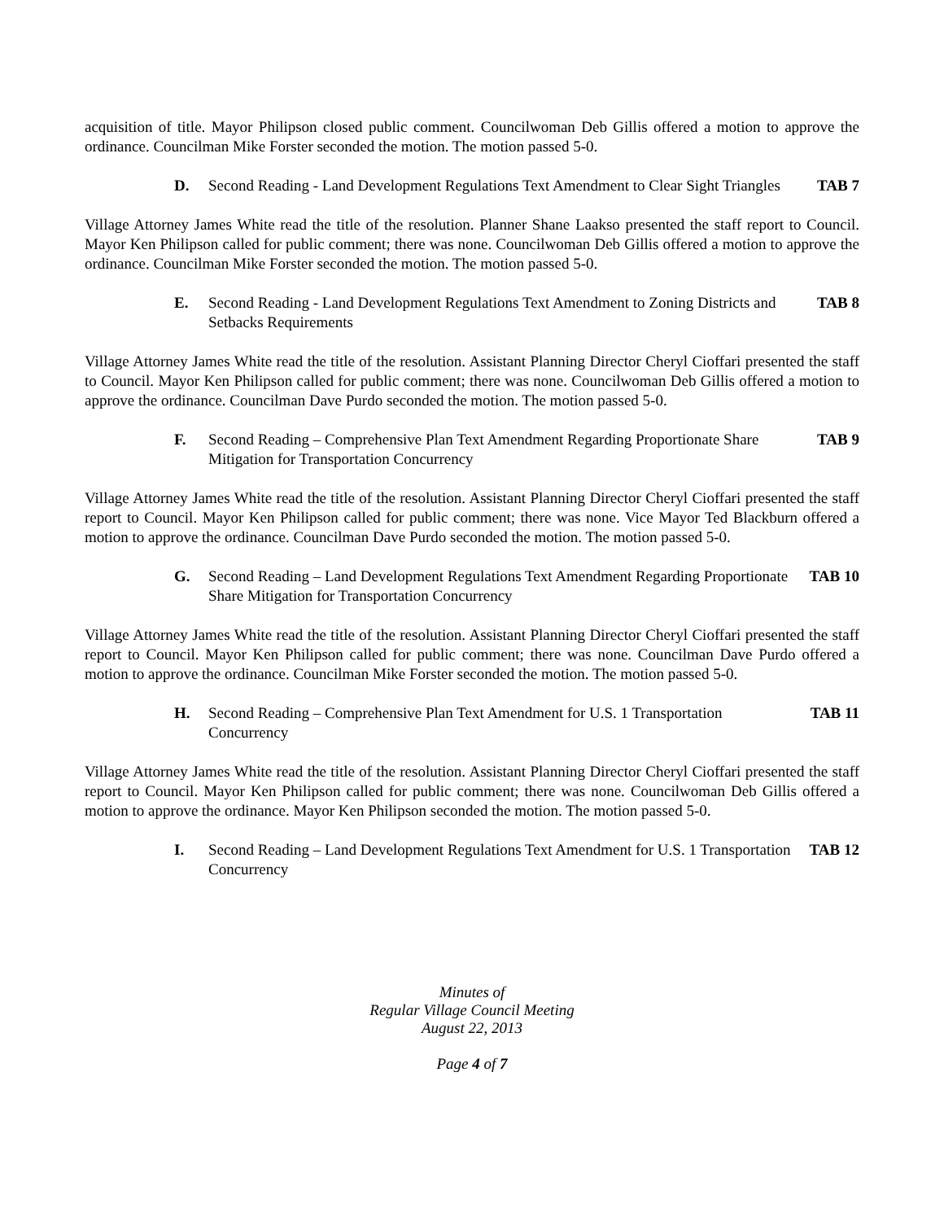acquisition of title. Mayor Philipson closed public comment. Councilwoman Deb Gillis offered a motion to approve the ordinance. Councilman Mike Forster seconded the motion. The motion passed 5-0.
D. Second Reading - Land Development Regulations Text Amendment to Clear Sight Triangles TAB 7
Village Attorney James White read the title of the resolution. Planner Shane Laakso presented the staff report to Council. Mayor Ken Philipson called for public comment; there was none. Councilwoman Deb Gillis offered a motion to approve the ordinance. Councilman Mike Forster seconded the motion. The motion passed 5-0.
E. Second Reading - Land Development Regulations Text Amendment to Zoning Districts and Setbacks Requirements TAB 8
Village Attorney James White read the title of the resolution. Assistant Planning Director Cheryl Cioffari presented the staff to Council. Mayor Ken Philipson called for public comment; there was none. Councilwoman Deb Gillis offered a motion to approve the ordinance. Councilman Dave Purdo seconded the motion. The motion passed 5-0.
F. Second Reading – Comprehensive Plan Text Amendment Regarding Proportionate Share Mitigation for Transportation Concurrency TAB 9
Village Attorney James White read the title of the resolution. Assistant Planning Director Cheryl Cioffari presented the staff report to Council. Mayor Ken Philipson called for public comment; there was none. Vice Mayor Ted Blackburn offered a motion to approve the ordinance. Councilman Dave Purdo seconded the motion. The motion passed 5-0.
G. Second Reading – Land Development Regulations Text Amendment Regarding Proportionate Share Mitigation for Transportation Concurrency TAB 10
Village Attorney James White read the title of the resolution. Assistant Planning Director Cheryl Cioffari presented the staff report to Council. Mayor Ken Philipson called for public comment; there was none. Councilman Dave Purdo offered a motion to approve the ordinance. Councilman Mike Forster seconded the motion. The motion passed 5-0.
H. Second Reading – Comprehensive Plan Text Amendment for U.S. 1 Transportation Concurrency TAB 11
Village Attorney James White read the title of the resolution. Assistant Planning Director Cheryl Cioffari presented the staff report to Council. Mayor Ken Philipson called for public comment; there was none. Councilwoman Deb Gillis offered a motion to approve the ordinance. Mayor Ken Philipson seconded the motion. The motion passed 5-0.
I. Second Reading – Land Development Regulations Text Amendment for U.S. 1 Transportation Concurrency TAB 12
Minutes of
Regular Village Council Meeting
August 22, 2013
Page 4 of 7